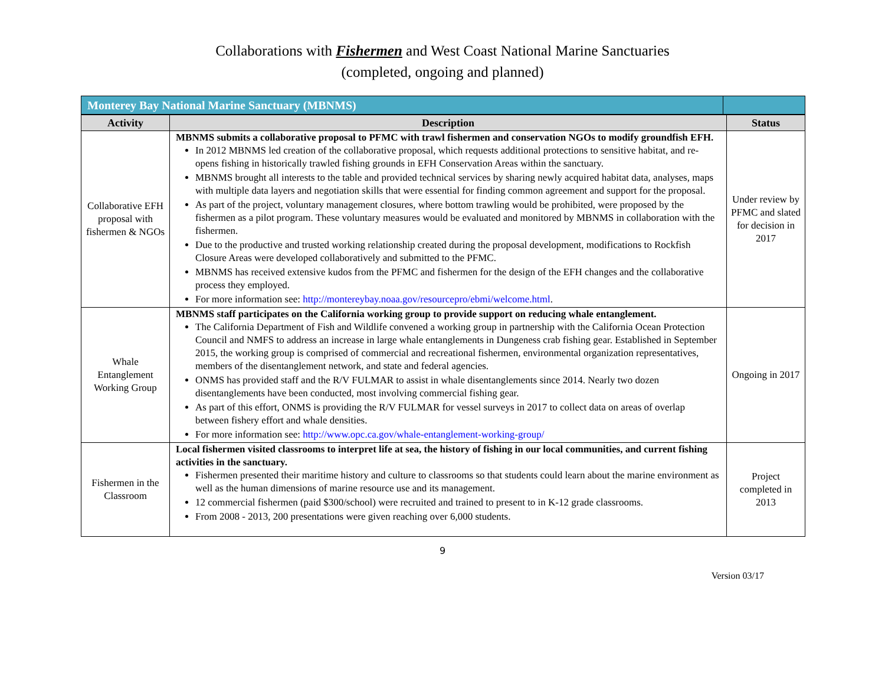Collaborations with Fishermen and West Coast National Marine Sanctuaries
(completed, ongoing and planned)
| Monterey Bay National Marine Sanctuary (MBNMS) | | |
| --- | --- | --- |
| Activity | Description | Status |
| --- | --- | --- |
| Collaborative EFH proposal with fishermen & NGOs | MBNMS submits a collaborative proposal to PFMC with trawl fishermen and conservation NGOs to modify groundfish EFH. In 2012 MBNMS led creation of the collaborative proposal, which requests additional protections to sensitive habitat, and re-opens fishing in historically trawled fishing grounds in EFH Conservation Areas within the sanctuary. MBNMS brought all interests to the table and provided technical services by sharing newly acquired habitat data, analyses, maps with multiple data layers and negotiation skills that were essential for finding common agreement and support for the proposal. As part of the project, voluntary management closures, where bottom trawling would be prohibited, were proposed by the fishermen as a pilot program. These voluntary measures would be evaluated and monitored by MBNMS in collaboration with the fishermen. Due to the productive and trusted working relationship created during the proposal development, modifications to Rockfish Closure Areas were developed collaboratively and submitted to the PFMC. MBNMS has received extensive kudos from the PFMC and fishermen for the design of the EFH changes and the collaborative process they employed. For more information see: http://montereybay.noaa.gov/resourcepro/ebmi/welcome.html . | Under review by PFMC and slated for decision in 2017 |
| Whale Entanglement Working Group | MBNMS staff participates on the California working group to provide support on reducing whale entanglement. The California Department of Fish and Wildlife convened a working group in partnership with the California Ocean Protection Council and NMFS to address an increase in large whale entanglements in Dungeness crab fishing gear. Established in September 2015, the working group is comprised of commercial and recreational fishermen, environmental organization representatives, members of the disentanglement network, and state and federal agencies. ONMS has provided staff and the R/V FULMAR to assist in whale disentanglements since 2014. Nearly two dozen disentanglements have been conducted, most involving commercial fishing gear. As part of this effort, ONMS is providing the R/V FULMAR for vessel surveys in 2017 to collect data on areas of overlap between fishery effort and whale densities. For more information see: http://www.opc.ca.gov/whale-entanglement-working-group/ | Ongoing in 2017 |
| Fishermen in the Classroom | Local fishermen visited classrooms to interpret life at sea, the history of fishing in our local communities, and current fishing activities in the sanctuary. Fishermen presented their maritime history and culture to classrooms so that students could learn about the marine environment as well as the human dimensions of marine resource use and its management. 12 commercial fishermen (paid $300/school) were recruited and trained to present to in K-12 grade classrooms. From 2008 - 2013, 200 presentations were given reaching over 6,000 students. | Project completed in 2013 |
9
Version 03/17